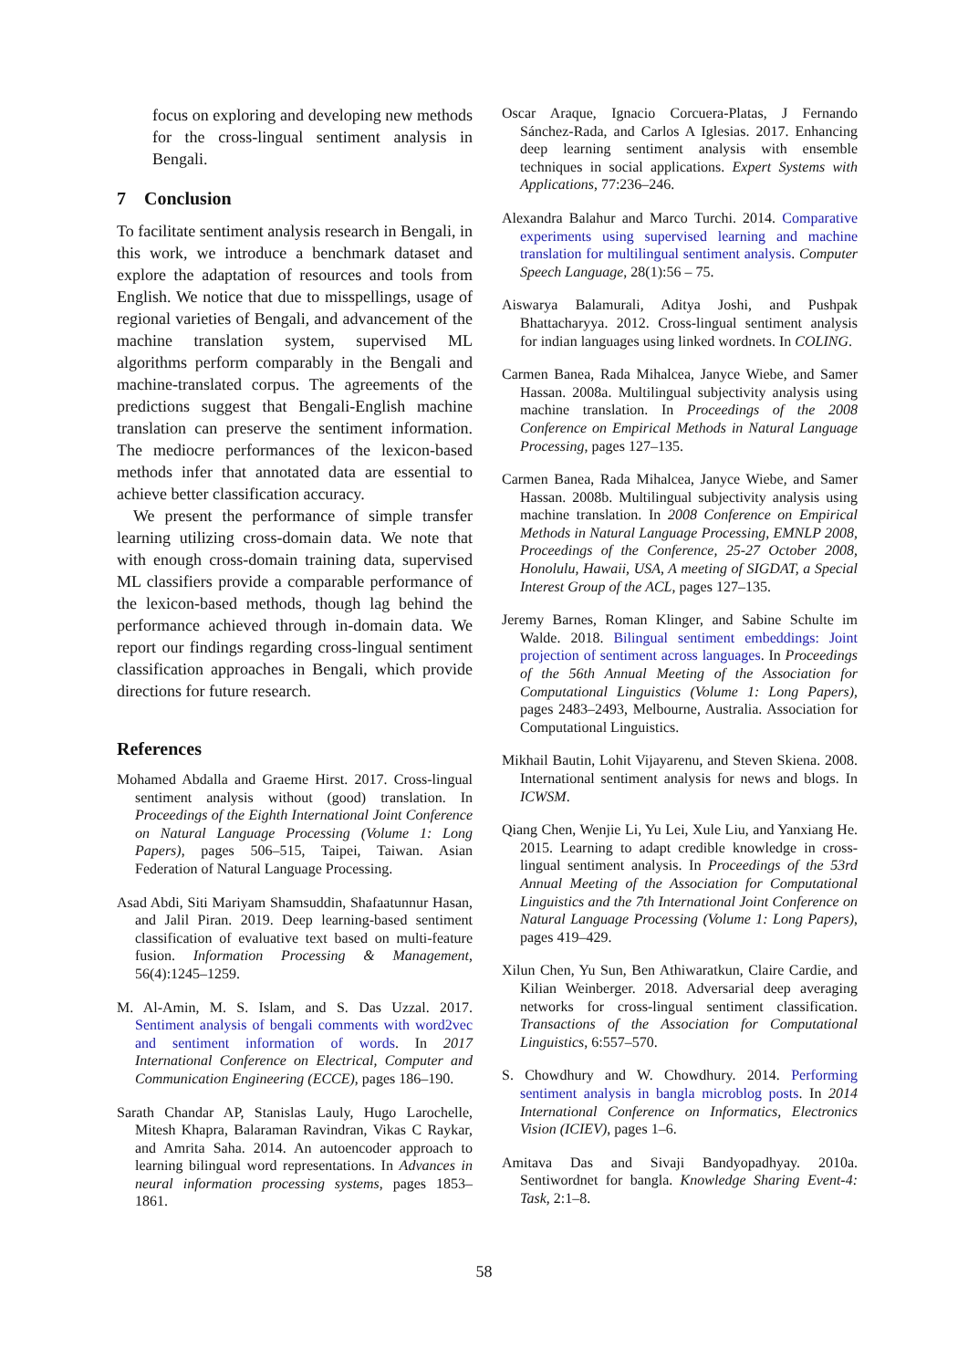focus on exploring and developing new methods for the cross-lingual sentiment analysis in Bengali.
7 Conclusion
To facilitate sentiment analysis research in Bengali, in this work, we introduce a benchmark dataset and explore the adaptation of resources and tools from English. We notice that due to misspellings, usage of regional varieties of Bengali, and advancement of the machine translation system, supervised ML algorithms perform comparably in the Bengali and machine-translated corpus. The agreements of the predictions suggest that Bengali-English machine translation can preserve the sentiment information. The mediocre performances of the lexicon-based methods infer that annotated data are essential to achieve better classification accuracy.
We present the performance of simple transfer learning utilizing cross-domain data. We note that with enough cross-domain training data, supervised ML classifiers provide a comparable performance of the lexicon-based methods, though lag behind the performance achieved through in-domain data. We report our findings regarding cross-lingual sentiment classification approaches in Bengali, which provide directions for future research.
References
Mohamed Abdalla and Graeme Hirst. 2017. Cross-lingual sentiment analysis without (good) translation. In Proceedings of the Eighth International Joint Conference on Natural Language Processing (Volume 1: Long Papers), pages 506–515, Taipei, Taiwan. Asian Federation of Natural Language Processing.
Asad Abdi, Siti Mariyam Shamsuddin, Shafaatunnur Hasan, and Jalil Piran. 2019. Deep learning-based sentiment classification of evaluative text based on multi-feature fusion. Information Processing & Management, 56(4):1245–1259.
M. Al-Amin, M. S. Islam, and S. Das Uzzal. 2017. Sentiment analysis of bengali comments with word2vec and sentiment information of words. In 2017 International Conference on Electrical, Computer and Communication Engineering (ECCE), pages 186–190.
Sarath Chandar AP, Stanislas Lauly, Hugo Larochelle, Mitesh Khapra, Balaraman Ravindran, Vikas C Raykar, and Amrita Saha. 2014. An autoencoder approach to learning bilingual word representations. In Advances in neural information processing systems, pages 1853–1861.
Oscar Araque, Ignacio Corcuera-Platas, J Fernando Sánchez-Rada, and Carlos A Iglesias. 2017. Enhancing deep learning sentiment analysis with ensemble techniques in social applications. Expert Systems with Applications, 77:236–246.
Alexandra Balahur and Marco Turchi. 2014. Comparative experiments using supervised learning and machine translation for multilingual sentiment analysis. Computer Speech Language, 28(1):56 – 75.
Aiswarya Balamurali, Aditya Joshi, and Pushpak Bhattacharyya. 2012. Cross-lingual sentiment analysis for indian languages using linked wordnets. In COLING.
Carmen Banea, Rada Mihalcea, Janyce Wiebe, and Samer Hassan. 2008a. Multilingual subjectivity analysis using machine translation. In Proceedings of the 2008 Conference on Empirical Methods in Natural Language Processing, pages 127–135.
Carmen Banea, Rada Mihalcea, Janyce Wiebe, and Samer Hassan. 2008b. Multilingual subjectivity analysis using machine translation. In 2008 Conference on Empirical Methods in Natural Language Processing, EMNLP 2008, Proceedings of the Conference, 25-27 October 2008, Honolulu, Hawaii, USA, A meeting of SIGDAT, a Special Interest Group of the ACL, pages 127–135.
Jeremy Barnes, Roman Klinger, and Sabine Schulte im Walde. 2018. Bilingual sentiment embeddings: Joint projection of sentiment across languages. In Proceedings of the 56th Annual Meeting of the Association for Computational Linguistics (Volume 1: Long Papers), pages 2483–2493, Melbourne, Australia. Association for Computational Linguistics.
Mikhail Bautin, Lohit Vijayarenu, and Steven Skiena. 2008. International sentiment analysis for news and blogs. In ICWSM.
Qiang Chen, Wenjie Li, Yu Lei, Xule Liu, and Yanxiang He. 2015. Learning to adapt credible knowledge in cross-lingual sentiment analysis. In Proceedings of the 53rd Annual Meeting of the Association for Computational Linguistics and the 7th International Joint Conference on Natural Language Processing (Volume 1: Long Papers), pages 419–429.
Xilun Chen, Yu Sun, Ben Athiwaratkun, Claire Cardie, and Kilian Weinberger. 2018. Adversarial deep averaging networks for cross-lingual sentiment classification. Transactions of the Association for Computational Linguistics, 6:557–570.
S. Chowdhury and W. Chowdhury. 2014. Performing sentiment analysis in bangla microblog posts. In 2014 International Conference on Informatics, Electronics Vision (ICIEV), pages 1–6.
Amitava Das and Sivaji Bandyopadhyay. 2010a. Sentiwordnet for bangla. Knowledge Sharing Event-4: Task, 2:1–8.
58